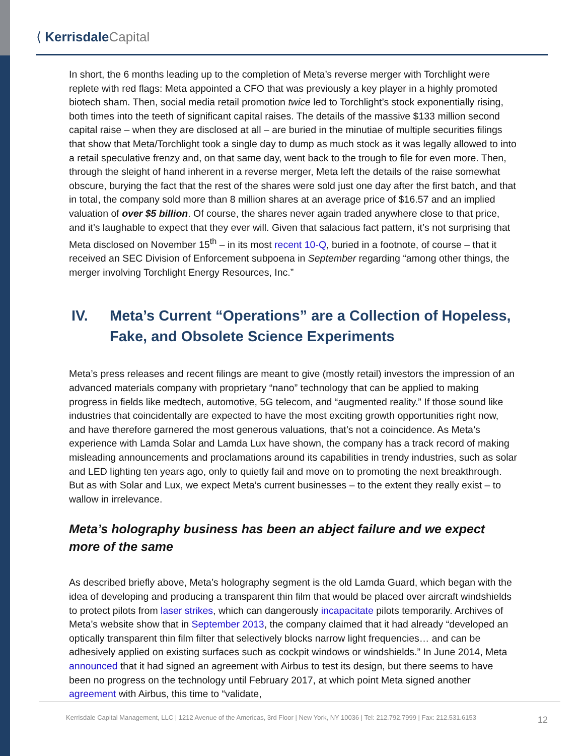⟨ Kerrisdale Capital
In short, the 6 months leading up to the completion of Meta’s reverse merger with Torchlight were replete with red flags: Meta appointed a CFO that was previously a key player in a highly promoted biotech sham. Then, social media retail promotion twice led to Torchlight’s stock exponentially rising, both times into the teeth of significant capital raises. The details of the massive $133 million second capital raise – when they are disclosed at all – are buried in the minutiae of multiple securities filings that show that Meta/Torchlight took a single day to dump as much stock as it was legally allowed to into a retail speculative frenzy and, on that same day, went back to the trough to file for even more. Then, through the sleight of hand inherent in a reverse merger, Meta left the details of the raise somewhat obscure, burying the fact that the rest of the shares were sold just one day after the first batch, and that in total, the company sold more than 8 million shares at an average price of $16.57 and an implied valuation of over $5 billion. Of course, the shares never again traded anywhere close to that price, and it’s laughable to expect that they ever will. Given that salacious fact pattern, it’s not surprising that Meta disclosed on November 15<sup>th</sup> – in its most recent 10-Q, buried in a footnote, of course – that it received an SEC Division of Enforcement subpoena in September regarding “among other things, the merger involving Torchlight Energy Resources, Inc.”
IV. Meta’s Current “Operations” are a Collection of Hopeless, Fake, and Obsolete Science Experiments
Meta’s press releases and recent filings are meant to give (mostly retail) investors the impression of an advanced materials company with proprietary “nano” technology that can be applied to making progress in fields like medtech, automotive, 5G telecom, and “augmented reality.” If those sound like industries that coincidentally are expected to have the most exciting growth opportunities right now, and have therefore garnered the most generous valuations, that’s not a coincidence. As Meta’s experience with Lamda Solar and Lamda Lux have shown, the company has a track record of making misleading announcements and proclamations around its capabilities in trendy industries, such as solar and LED lighting ten years ago, only to quietly fail and move on to promoting the next breakthrough. But as with Solar and Lux, we expect Meta’s current businesses – to the extent they really exist – to wallow in irrelevance.
Meta’s holography business has been an abject failure and we expect more of the same
As described briefly above, Meta’s holography segment is the old Lamda Guard, which began with the idea of developing and producing a transparent thin film that would be placed over aircraft windshields to protect pilots from laser strikes, which can dangerously incapacitate pilots temporarily. Archives of Meta’s website show that in September 2013, the company claimed that it had already “developed an optically transparent thin film filter that selectively blocks narrow light frequencies… and can be adhesively applied on existing surfaces such as cockpit windows or windshields.” In June 2014, Meta announced that it had signed an agreement with Airbus to test its design, but there seems to have been no progress on the technology until February 2017, at which point Meta signed another agreement with Airbus, this time to “validate,
Kerrisdale Capital Management, LLC | 1212 Avenue of the Americas, 3rd Floor | New York, NY 10036 | Tel: 212.792.7999 | Fax: 212.531.6153
12